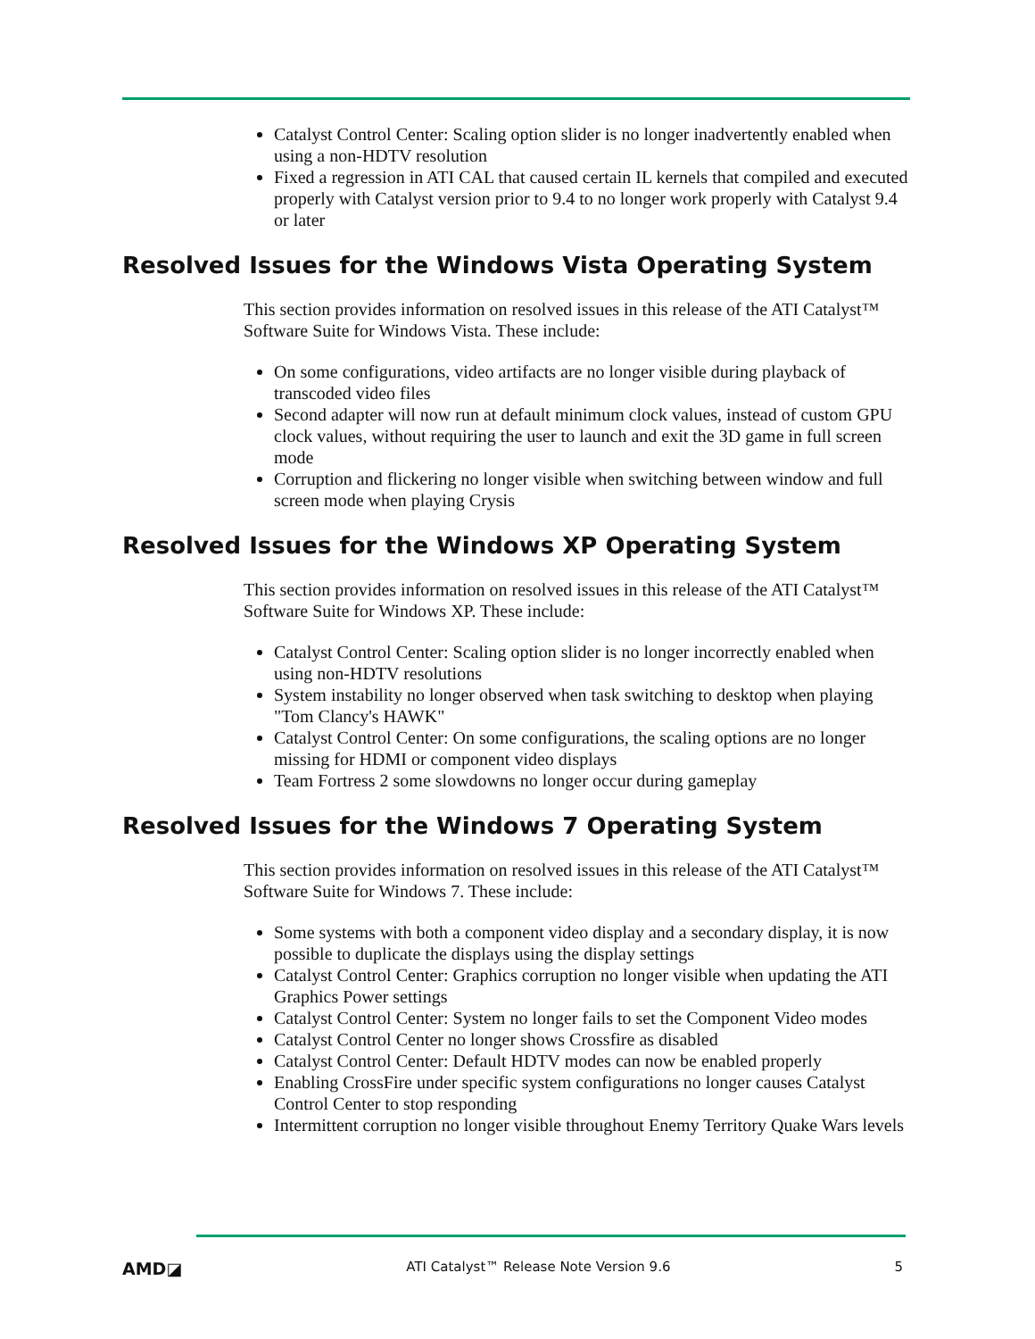Catalyst Control Center: Scaling option slider is no longer inadvertently enabled when using a non-HDTV resolution
Fixed a regression in ATI CAL that caused certain IL kernels that compiled and executed properly with Catalyst version prior to 9.4 to no longer work properly with Catalyst 9.4 or later
Resolved Issues for the Windows Vista Operating System
This section provides information on resolved issues in this release of the ATI Catalyst™ Software Suite for Windows Vista. These include:
On some configurations, video artifacts are no longer visible during playback of transcoded video files
Second adapter will now run at default minimum clock values, instead of custom GPU clock values, without requiring the user to launch and exit the 3D game in full screen mode
Corruption and flickering no longer visible when switching between window and full screen mode when playing Crysis
Resolved Issues for the Windows XP Operating System
This section provides information on resolved issues in this release of the ATI Catalyst™ Software Suite for Windows XP. These include:
Catalyst Control Center: Scaling option slider is no longer incorrectly enabled when using non-HDTV resolutions
System instability no longer observed when task switching to desktop when playing "Tom Clancy's HAWK"
Catalyst Control Center: On some configurations, the scaling options are no longer missing for HDMI or component video displays
Team Fortress 2 some slowdowns no longer occur during gameplay
Resolved Issues for the Windows 7 Operating System
This section provides information on resolved issues in this release of the ATI Catalyst™ Software Suite for Windows 7. These include:
Some systems with both a component video display and a secondary display, it is now possible to duplicate the displays using the display settings
Catalyst Control Center: Graphics corruption no longer visible when updating the ATI Graphics Power settings
Catalyst Control Center: System no longer fails to set the Component Video modes
Catalyst Control Center no longer shows Crossfire as disabled
Catalyst Control Center: Default HDTV modes can now be enabled properly
Enabling CrossFire under specific system configurations no longer causes Catalyst Control Center to stop responding
Intermittent corruption no longer visible throughout Enemy Territory Quake Wars levels
AMD◪ ATI Catalyst™ Release Note Version 9.6 5